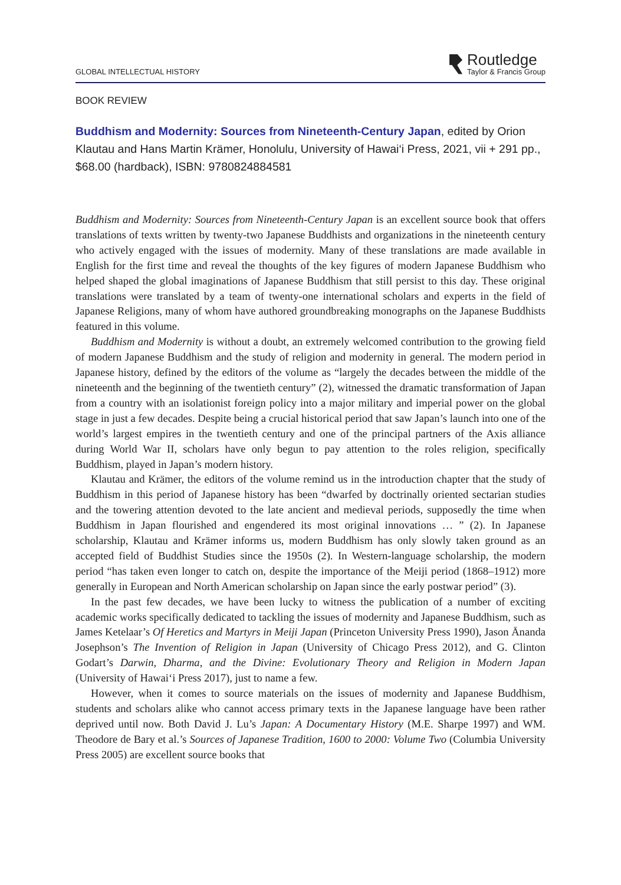GLOBAL INTELLECTUAL HISTORY
Routledge
Taylor & Francis Group
BOOK REVIEW
Buddhism and Modernity: Sources from Nineteenth-Century Japan, edited by Orion Klautau and Hans Martin Krämer, Honolulu, University of Hawai‘i Press, 2021, vii + 291 pp., $68.00 (hardback), ISBN: 9780824884581
Buddhism and Modernity: Sources from Nineteenth-Century Japan is an excellent source book that offers translations of texts written by twenty-two Japanese Buddhists and organizations in the nineteenth century who actively engaged with the issues of modernity. Many of these translations are made available in English for the first time and reveal the thoughts of the key figures of modern Japanese Buddhism who helped shaped the global imaginations of Japanese Buddhism that still persist to this day. These original translations were translated by a team of twenty-one international scholars and experts in the field of Japanese Religions, many of whom have authored groundbreaking monographs on the Japanese Buddhists featured in this volume.
Buddhism and Modernity is without a doubt, an extremely welcomed contribution to the growing field of modern Japanese Buddhism and the study of religion and modernity in general. The modern period in Japanese history, defined by the editors of the volume as “largely the decades between the middle of the nineteenth and the beginning of the twentieth century” (2), witnessed the dramatic transformation of Japan from a country with an isolationist foreign policy into a major military and imperial power on the global stage in just a few decades. Despite being a crucial historical period that saw Japan’s launch into one of the world’s largest empires in the twentieth century and one of the principal partners of the Axis alliance during World War II, scholars have only begun to pay attention to the roles religion, specifically Buddhism, played in Japan’s modern history.
Klautau and Krämer, the editors of the volume remind us in the introduction chapter that the study of Buddhism in this period of Japanese history has been “dwarfed by doctrinally oriented sectarian studies and the towering attention devoted to the late ancient and medieval periods, supposedly the time when Buddhism in Japan flourished and engendered its most original innovations … ” (2). In Japanese scholarship, Klautau and Krämer informs us, modern Buddhism has only slowly taken ground as an accepted field of Buddhist Studies since the 1950s (2). In Western-language scholarship, the modern period “has taken even longer to catch on, despite the importance of the Meiji period (1868–1912) more generally in European and North American scholarship on Japan since the early postwar period” (3).
In the past few decades, we have been lucky to witness the publication of a number of exciting academic works specifically dedicated to tackling the issues of modernity and Japanese Buddhism, such as James Ketelaar’s Of Heretics and Martyrs in Meiji Japan (Princeton University Press 1990), Jason Ānanda Josephson’s The Invention of Religion in Japan (University of Chicago Press 2012), and G. Clinton Godart’s Darwin, Dharma, and the Divine: Evolutionary Theory and Religion in Modern Japan (University of Hawai‘i Press 2017), just to name a few.
However, when it comes to source materials on the issues of modernity and Japanese Buddhism, students and scholars alike who cannot access primary texts in the Japanese language have been rather deprived until now. Both David J. Lu’s Japan: A Documentary History (M.E. Sharpe 1997) and WM. Theodore de Bary et al.’s Sources of Japanese Tradition, 1600 to 2000: Volume Two (Columbia University Press 2005) are excellent source books that